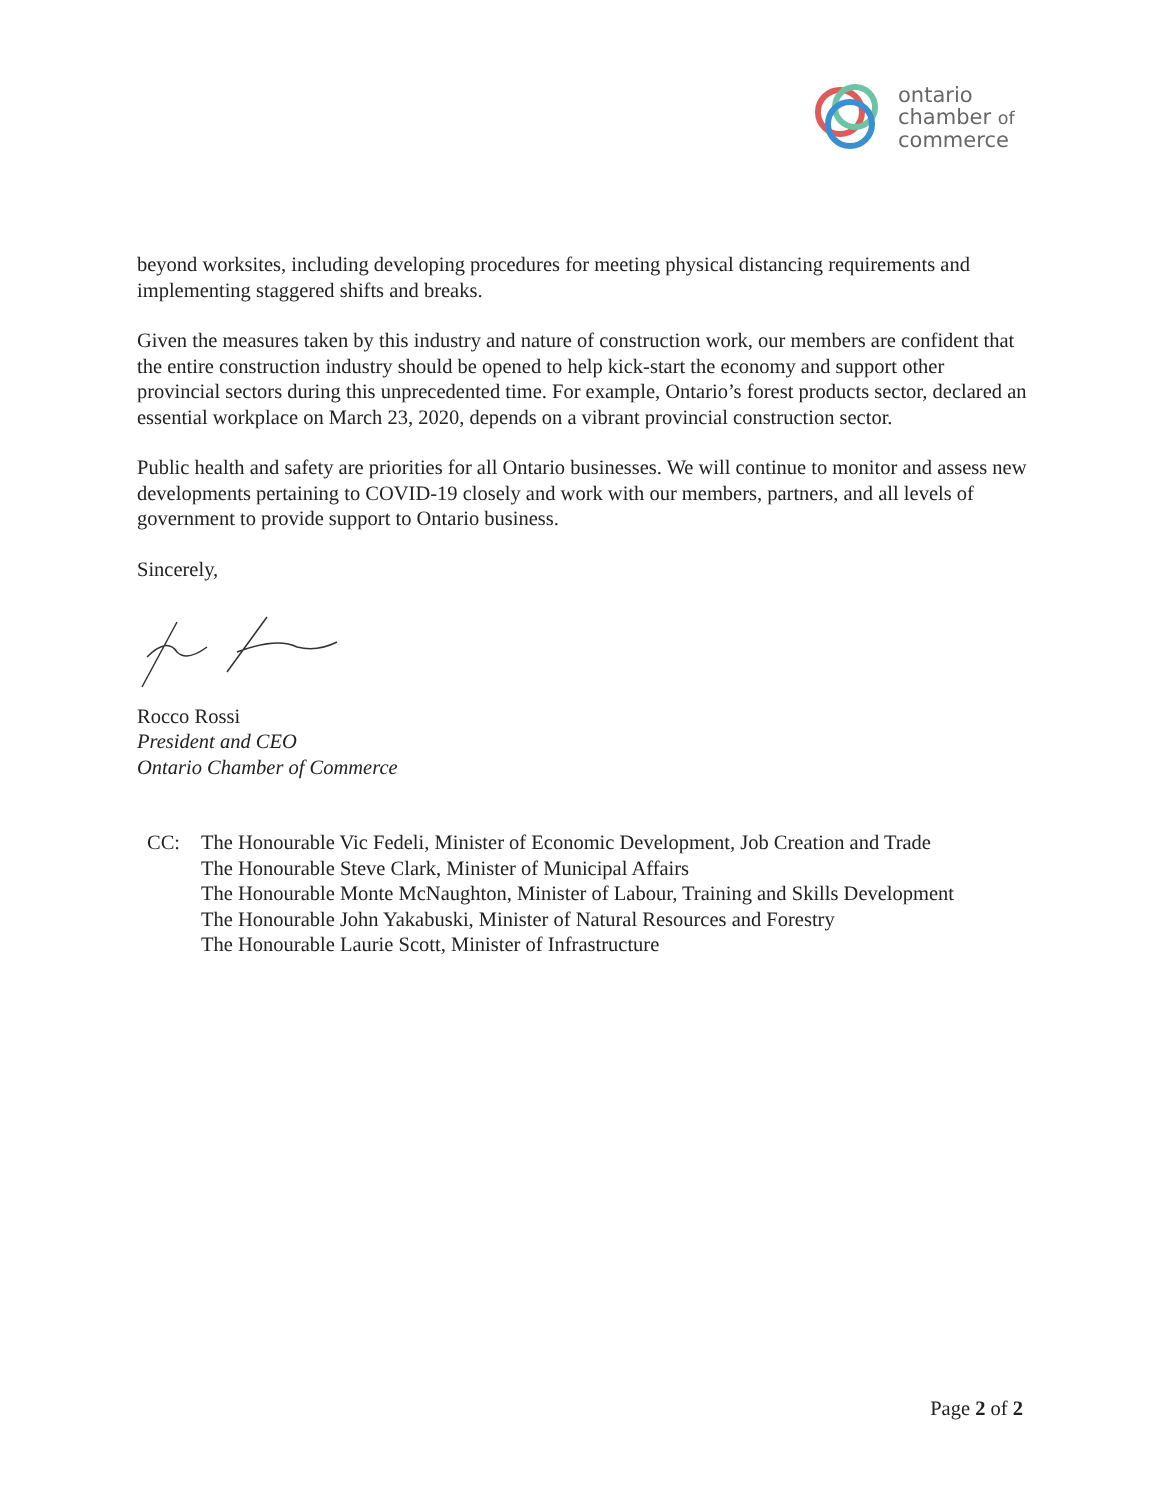ontario
chamber of
commerce
beyond worksites, including developing procedures for meeting physical distancing requirements and implementing staggered shifts and breaks.
Given the measures taken by this industry and nature of construction work, our members are confident that the entire construction industry should be opened to help kick-start the economy and support other provincial sectors during this unprecedented time. For example, Ontario’s forest products sector, declared an essential workplace on March 23, 2020, depends on a vibrant provincial construction sector.
Public health and safety are priorities for all Ontario businesses. We will continue to monitor and assess new developments pertaining to COVID-19 closely and work with our members, partners, and all levels of government to provide support to Ontario business.
Sincerely,
Rocco Rossi
President and CEO
Ontario Chamber of Commerce
CC: The Honourable Vic Fedeli, Minister of Economic Development, Job Creation and Trade
The Honourable Steve Clark, Minister of Municipal Affairs
The Honourable Monte McNaughton, Minister of Labour, Training and Skills Development
The Honourable John Yakabuski, Minister of Natural Resources and Forestry
The Honourable Laurie Scott, Minister of Infrastructure
Page 2 of 2